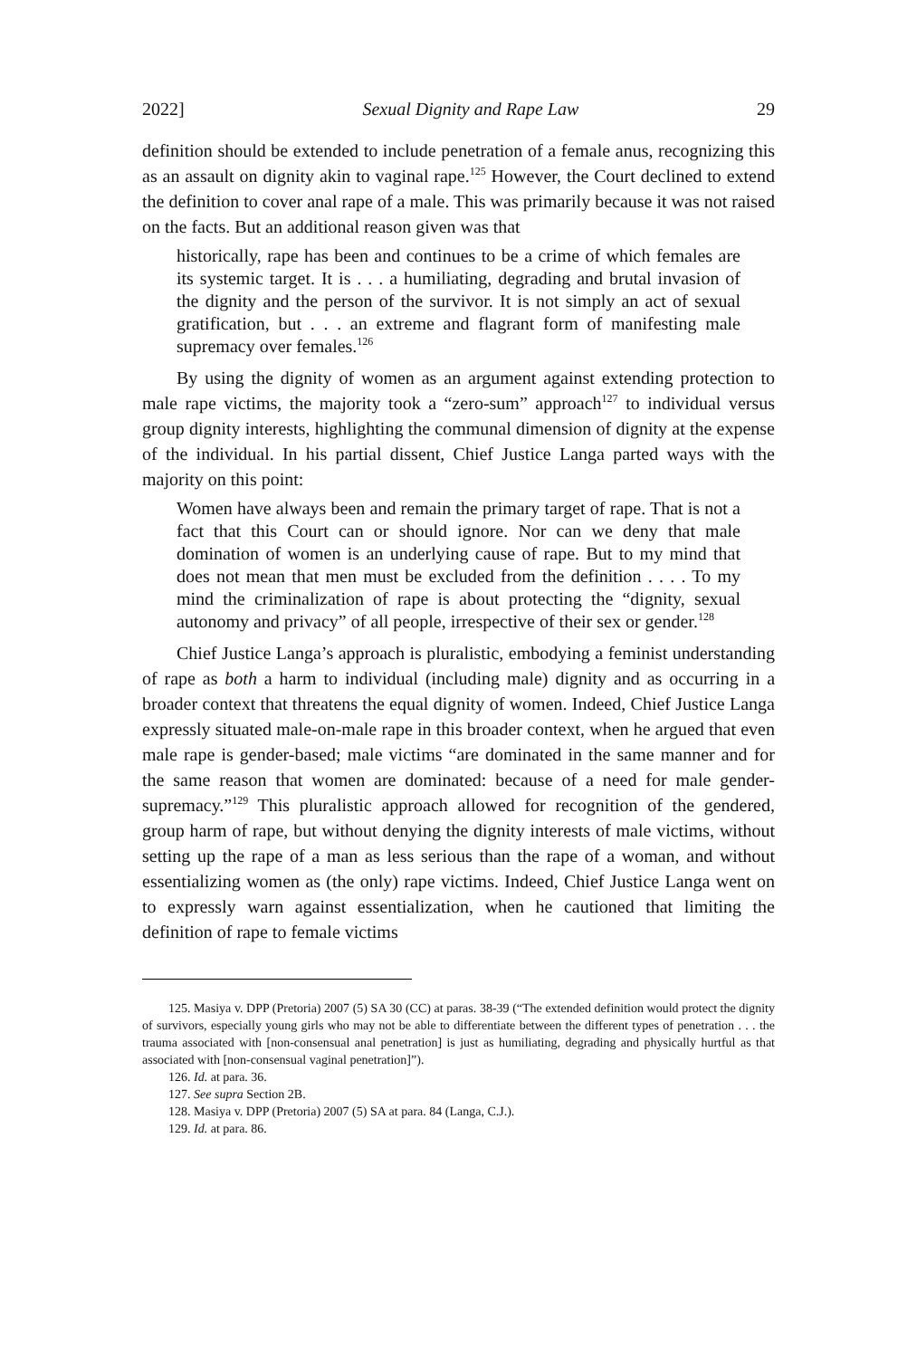2022] Sexual Dignity and Rape Law 29
definition should be extended to include penetration of a female anus, recognizing this as an assault on dignity akin to vaginal rape.<sup>125</sup> However, the Court declined to extend the definition to cover anal rape of a male. This was primarily because it was not raised on the facts. But an additional reason given was that
historically, rape has been and continues to be a crime of which females are its systemic target. It is . . . a humiliating, degrading and brutal invasion of the dignity and the person of the survivor. It is not simply an act of sexual gratification, but . . . an extreme and flagrant form of manifesting male supremacy over females.<sup>126</sup>
By using the dignity of women as an argument against extending protection to male rape victims, the majority took a “zero-sum” approach<sup>127</sup> to individual versus group dignity interests, highlighting the communal dimension of dignity at the expense of the individual. In his partial dissent, Chief Justice Langa parted ways with the majority on this point:
Women have always been and remain the primary target of rape. That is not a fact that this Court can or should ignore. Nor can we deny that male domination of women is an underlying cause of rape. But to my mind that does not mean that men must be excluded from the definition . . . . To my mind the criminalization of rape is about protecting the “dignity, sexual autonomy and privacy” of all people, irrespective of their sex or gender.<sup>128</sup>
Chief Justice Langa’s approach is pluralistic, embodying a feminist understanding of rape as both a harm to individual (including male) dignity and as occurring in a broader context that threatens the equal dignity of women. Indeed, Chief Justice Langa expressly situated male-on-male rape in this broader context, when he argued that even male rape is gender-based; male victims “are dominated in the same manner and for the same reason that women are dominated: because of a need for male gender-supremacy.”<sup>129</sup> This pluralistic approach allowed for recognition of the gendered, group harm of rape, but without denying the dignity interests of male victims, without setting up the rape of a man as less serious than the rape of a woman, and without essentializing women as (the only) rape victims. Indeed, Chief Justice Langa went on to expressly warn against essentialization, when he cautioned that limiting the definition of rape to female victims
125. Masiya v. DPP (Pretoria) 2007 (5) SA 30 (CC) at paras. 38-39 (“The extended definition would protect the dignity of survivors, especially young girls who may not be able to differentiate between the different types of penetration . . . the trauma associated with [non-consensual anal penetration] is just as humiliating, degrading and physically hurtful as that associated with [non-consensual vaginal penetration]”).
126. Id. at para. 36.
127. See supra Section 2B.
128. Masiya v. DPP (Pretoria) 2007 (5) SA at para. 84 (Langa, C.J.).
129. Id. at para. 86.